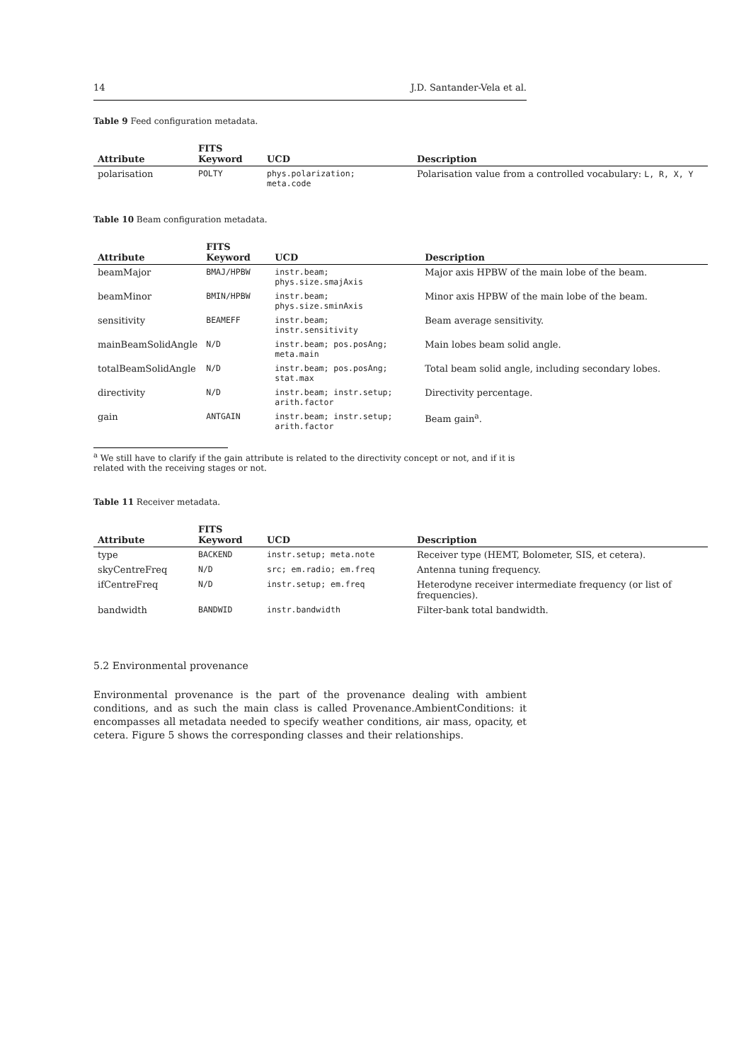14 J.D. Santander-Vela et al.
Table 9 Feed configuration metadata.
| Attribute | FITS Keyword | UCD | Description |
| --- | --- | --- | --- |
| polarisation | POLTY | phys.polarization; meta.code | Polarisation value from a controlled vocabulary: L, R, X, Y |
Table 10 Beam configuration metadata.
| Attribute | FITS Keyword | UCD | Description |
| --- | --- | --- | --- |
| beamMajor | BMAJ/HPBW | instr.beam; phys.size.smajAxis | Major axis HPBW of the main lobe of the beam. |
| beamMinor | BMIN/HPBW | instr.beam; phys.size.sminAxis | Minor axis HPBW of the main lobe of the beam. |
| sensitivity | BEAMEFF | instr.beam; instr.sensitivity | Beam average sensitivity. |
| mainBeamSolidAngle | N/D | instr.beam; pos.posAng; meta.main | Main lobes beam solid angle. |
| totalBeamSolidAngle | N/D | instr.beam; pos.posAng; stat.max | Total beam solid angle, including secondary lobes. |
| directivity | N/D | instr.beam; instr.setup; arith.factor | Directivity percentage. |
| gain | ANTGAIN | instr.beam; instr.setup; arith.factor | Beam gain<sup>a</sup>. |
<sup>a</sup> We still have to clarify if the gain attribute is related to the directivity concept or not, and if it is related with the receiving stages or not.
Table 11 Receiver metadata.
| Attribute | FITS Keyword | UCD | Description |
| --- | --- | --- | --- |
| type | BACKEND | instr.setup; meta.note | Receiver type (HEMT, Bolometer, SIS, et cetera). |
| skyCentreFreq | N/D | src; em.radio; em.freq | Antenna tuning frequency. |
| ifCentreFreq | N/D | instr.setup; em.freq | Heterodyne receiver intermediate frequency (or list of frequencies). |
| bandwidth | BANDWID | instr.bandwidth | Filter-bank total bandwidth. |
5.2 Environmental provenance
Environmental provenance is the part of the provenance dealing with ambient conditions, and as such the main class is called Provenance.AmbientConditions: it encompasses all metadata needed to specify weather conditions, air mass, opacity, et cetera. Figure 5 shows the corresponding classes and their relationships.